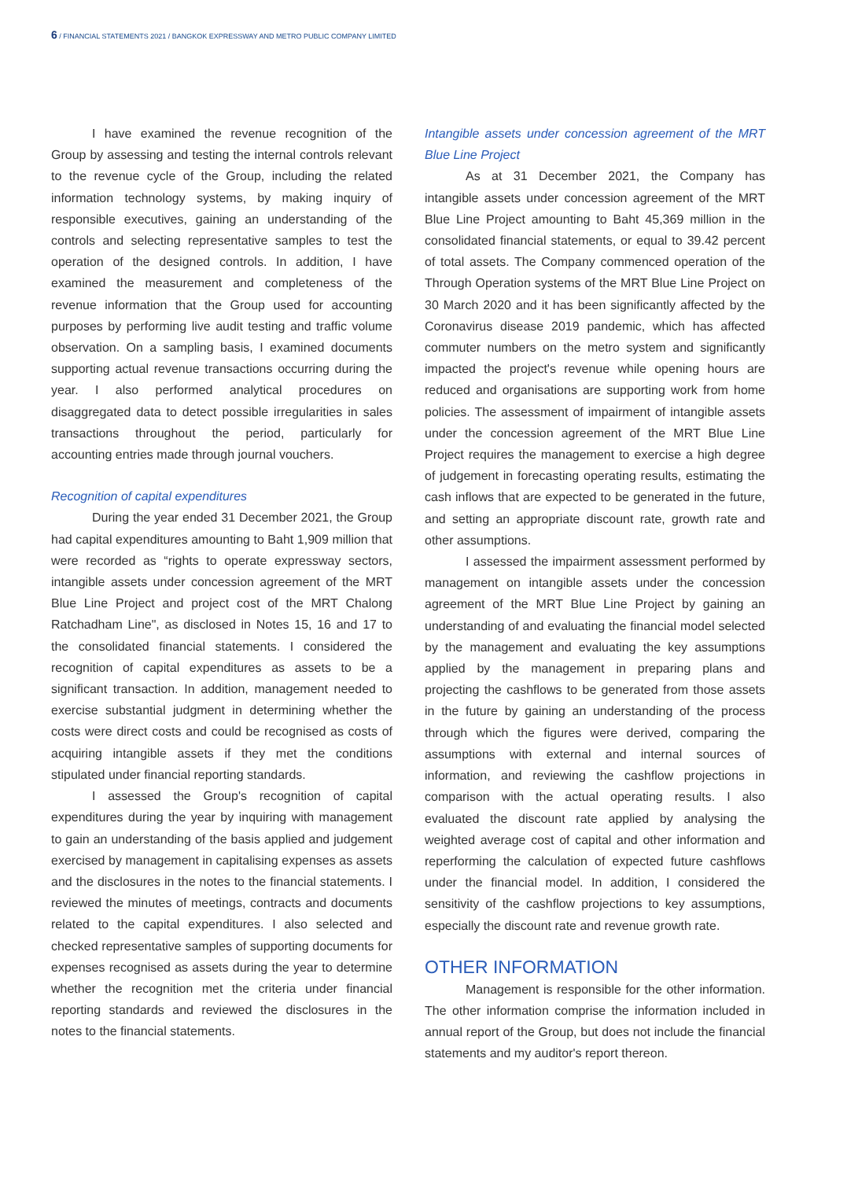6 / FINANCIAL STATEMENTS 2021 / BANGKOK EXPRESSWAY AND METRO PUBLIC COMPANY LIMITED
I have examined the revenue recognition of the Group by assessing and testing the internal controls relevant to the revenue cycle of the Group, including the related information technology systems, by making inquiry of responsible executives, gaining an understanding of the controls and selecting representative samples to test the operation of the designed controls. In addition, I have examined the measurement and completeness of the revenue information that the Group used for accounting purposes by performing live audit testing and traffic volume observation. On a sampling basis, I examined documents supporting actual revenue transactions occurring during the year. I also performed analytical procedures on disaggregated data to detect possible irregularities in sales transactions throughout the period, particularly for accounting entries made through journal vouchers.
Recognition of capital expenditures
During the year ended 31 December 2021, the Group had capital expenditures amounting to Baht 1,909 million that were recorded as “rights to operate expressway sectors, intangible assets under concession agreement of the MRT Blue Line Project and project cost of the MRT Chalong Ratchadham Line", as disclosed in Notes 15, 16 and 17 to the consolidated financial statements. I considered the recognition of capital expenditures as assets to be a significant transaction. In addition, management needed to exercise substantial judgment in determining whether the costs were direct costs and could be recognised as costs of acquiring intangible assets if they met the conditions stipulated under financial reporting standards.
I assessed the Group's recognition of capital expenditures during the year by inquiring with management to gain an understanding of the basis applied and judgement exercised by management in capitalising expenses as assets and the disclosures in the notes to the financial statements. I reviewed the minutes of meetings, contracts and documents related to the capital expenditures. I also selected and checked representative samples of supporting documents for expenses recognised as assets during the year to determine whether the recognition met the criteria under financial reporting standards and reviewed the disclosures in the notes to the financial statements.
Intangible assets under concession agreement of the MRT Blue Line Project
As at 31 December 2021, the Company has intangible assets under concession agreement of the MRT Blue Line Project amounting to Baht 45,369 million in the consolidated financial statements, or equal to 39.42 percent of total assets. The Company commenced operation of the Through Operation systems of the MRT Blue Line Project on 30 March 2020 and it has been significantly affected by the Coronavirus disease 2019 pandemic, which has affected commuter numbers on the metro system and significantly impacted the project's revenue while opening hours are reduced and organisations are supporting work from home policies. The assessment of impairment of intangible assets under the concession agreement of the MRT Blue Line Project requires the management to exercise a high degree of judgement in forecasting operating results, estimating the cash inflows that are expected to be generated in the future, and setting an appropriate discount rate, growth rate and other assumptions.
I assessed the impairment assessment performed by management on intangible assets under the concession agreement of the MRT Blue Line Project by gaining an understanding of and evaluating the financial model selected by the management and evaluating the key assumptions applied by the management in preparing plans and projecting the cashflows to be generated from those assets in the future by gaining an understanding of the process through which the figures were derived, comparing the assumptions with external and internal sources of information, and reviewing the cashflow projections in comparison with the actual operating results. I also evaluated the discount rate applied by analysing the weighted average cost of capital and other information and reperforming the calculation of expected future cashflows under the financial model. In addition, I considered the sensitivity of the cashflow projections to key assumptions, especially the discount rate and revenue growth rate.
OTHER INFORMATION
Management is responsible for the other information. The other information comprise the information included in annual report of the Group, but does not include the financial statements and my auditor's report thereon.